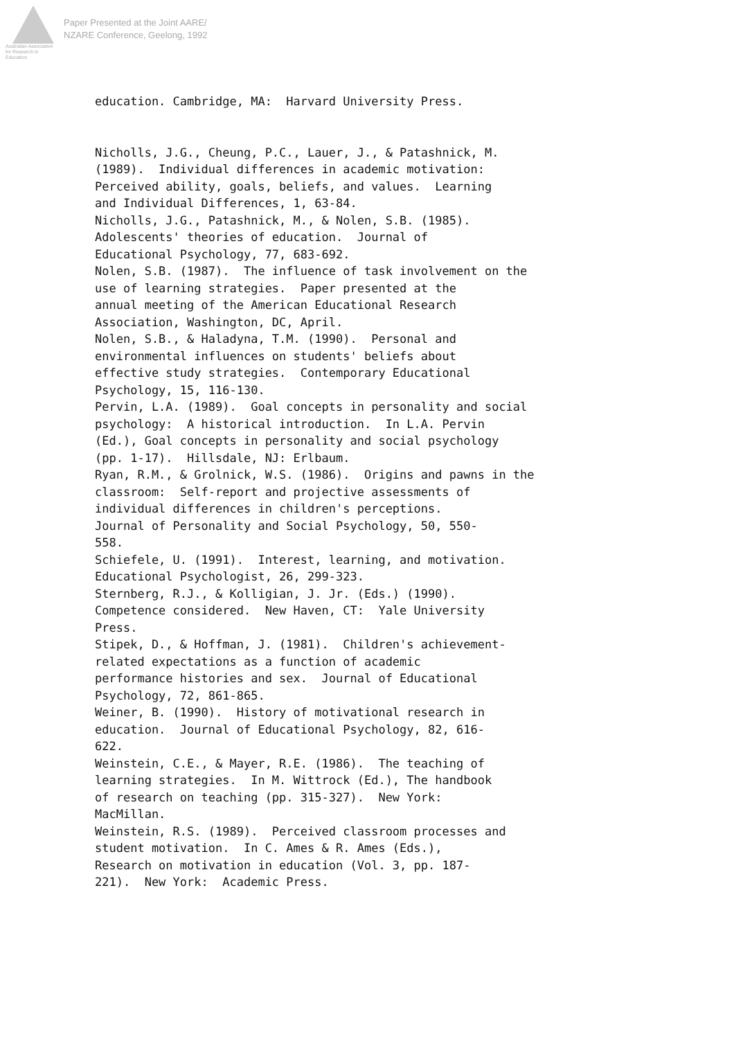Australian Association for Research in Education
Paper Presented at the Joint AARE/
NZARE Conference, Geelong, 1992
education. Cambridge, MA: Harvard University Press.
Nicholls, J.G., Cheung, P.C., Lauer, J., & Patashnick, M. (1989). Individual differences in academic motivation: Perceived ability, goals, beliefs, and values. Learning and Individual Differences, 1, 63-84. Nicholls, J.G., Patashnick, M., & Nolen, S.B. (1985). Adolescents' theories of education. Journal of Educational Psychology, 77, 683-692. Nolen, S.B. (1987). The influence of task involvement on the use of learning strategies. Paper presented at the annual meeting of the American Educational Research Association, Washington, DC, April. Nolen, S.B., & Haladyna, T.M. (1990). Personal and environmental influences on students' beliefs about effective study strategies. Contemporary Educational Psychology, 15, 116-130. Pervin, L.A. (1989). Goal concepts in personality and social psychology: A historical introduction. In L.A. Pervin (Ed.), Goal concepts in personality and social psychology (pp. 1-17). Hillsdale, NJ: Erlbaum. Ryan, R.M., & Grolnick, W.S. (1986). Origins and pawns in the classroom: Self-report and projective assessments of individual differences in children's perceptions. Journal of Personality and Social Psychology, 50, 550- 558. Schiefele, U. (1991). Interest, learning, and motivation. Educational Psychologist, 26, 299-323. Sternberg, R.J., & Kolligian, J. Jr. (Eds.) (1990). Competence considered. New Haven, CT: Yale University Press. Stipek, D., & Hoffman, J. (1981). Children's achievement- related expectations as a function of academic performance histories and sex. Journal of Educational Psychology, 72, 861-865. Weiner, B. (1990). History of motivational research in education. Journal of Educational Psychology, 82, 616- 622. Weinstein, C.E., & Mayer, R.E. (1986). The teaching of learning strategies. In M. Wittrock (Ed.), The handbook of research on teaching (pp. 315-327). New York: MacMillan. Weinstein, R.S. (1989). Perceived classroom processes and student motivation. In C. Ames & R. Ames (Eds.), Research on motivation in education (Vol. 3, pp. 187- 221). New York: Academic Press.